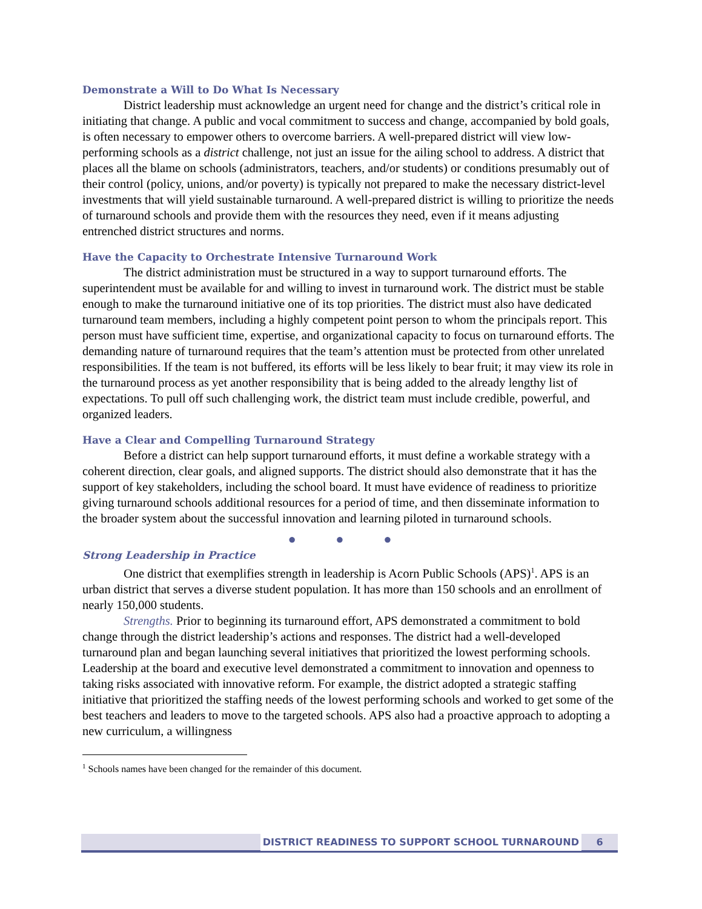Demonstrate a Will to Do What Is Necessary
District leadership must acknowledge an urgent need for change and the district’s critical role in initiating that change. A public and vocal commitment to success and change, accompanied by bold goals, is often necessary to empower others to overcome barriers. A well-prepared district will view low-performing schools as a district challenge, not just an issue for the ailing school to address. A district that places all the blame on schools (administrators, teachers, and/or students) or conditions presumably out of their control (policy, unions, and/or poverty) is typically not prepared to make the necessary district-level investments that will yield sustainable turnaround. A well-prepared district is willing to prioritize the needs of turnaround schools and provide them with the resources they need, even if it means adjusting entrenched district structures and norms.
Have the Capacity to Orchestrate Intensive Turnaround Work
The district administration must be structured in a way to support turnaround efforts. The superintendent must be available for and willing to invest in turnaround work. The district must be stable enough to make the turnaround initiative one of its top priorities. The district must also have dedicated turnaround team members, including a highly competent point person to whom the principals report. This person must have sufficient time, expertise, and organizational capacity to focus on turnaround efforts. The demanding nature of turnaround requires that the team’s attention must be protected from other unrelated responsibilities. If the team is not buffered, its efforts will be less likely to bear fruit; it may view its role in the turnaround process as yet another responsibility that is being added to the already lengthy list of expectations. To pull off such challenging work, the district team must include credible, powerful, and organized leaders.
Have a Clear and Compelling Turnaround Strategy
Before a district can help support turnaround efforts, it must define a workable strategy with a coherent direction, clear goals, and aligned supports. The district should also demonstrate that it has the support of key stakeholders, including the school board. It must have evidence of readiness to prioritize giving turnaround schools additional resources for a period of time, and then disseminate information to the broader system about the successful innovation and learning piloted in turnaround schools.
● ● ●
Strong Leadership in Practice
One district that exemplifies strength in leadership is Acorn Public Schools (APS)<sup>1</sup>. APS is an urban district that serves a diverse student population. It has more than 150 schools and an enrollment of nearly 150,000 students.
Strengths. Prior to beginning its turnaround effort, APS demonstrated a commitment to bold change through the district leadership’s actions and responses. The district had a well-developed turnaround plan and began launching several initiatives that prioritized the lowest performing schools. Leadership at the board and executive level demonstrated a commitment to innovation and openness to taking risks associated with innovative reform. For example, the district adopted a strategic staffing initiative that prioritized the staffing needs of the lowest performing schools and worked to get some of the best teachers and leaders to move to the targeted schools. APS also had a proactive approach to adopting a new curriculum, a willingness
<sup>1</sup> Schools names have been changed for the remainder of this document.
DISTRICT READINESS TO SUPPORT SCHOOL TURNAROUND 6